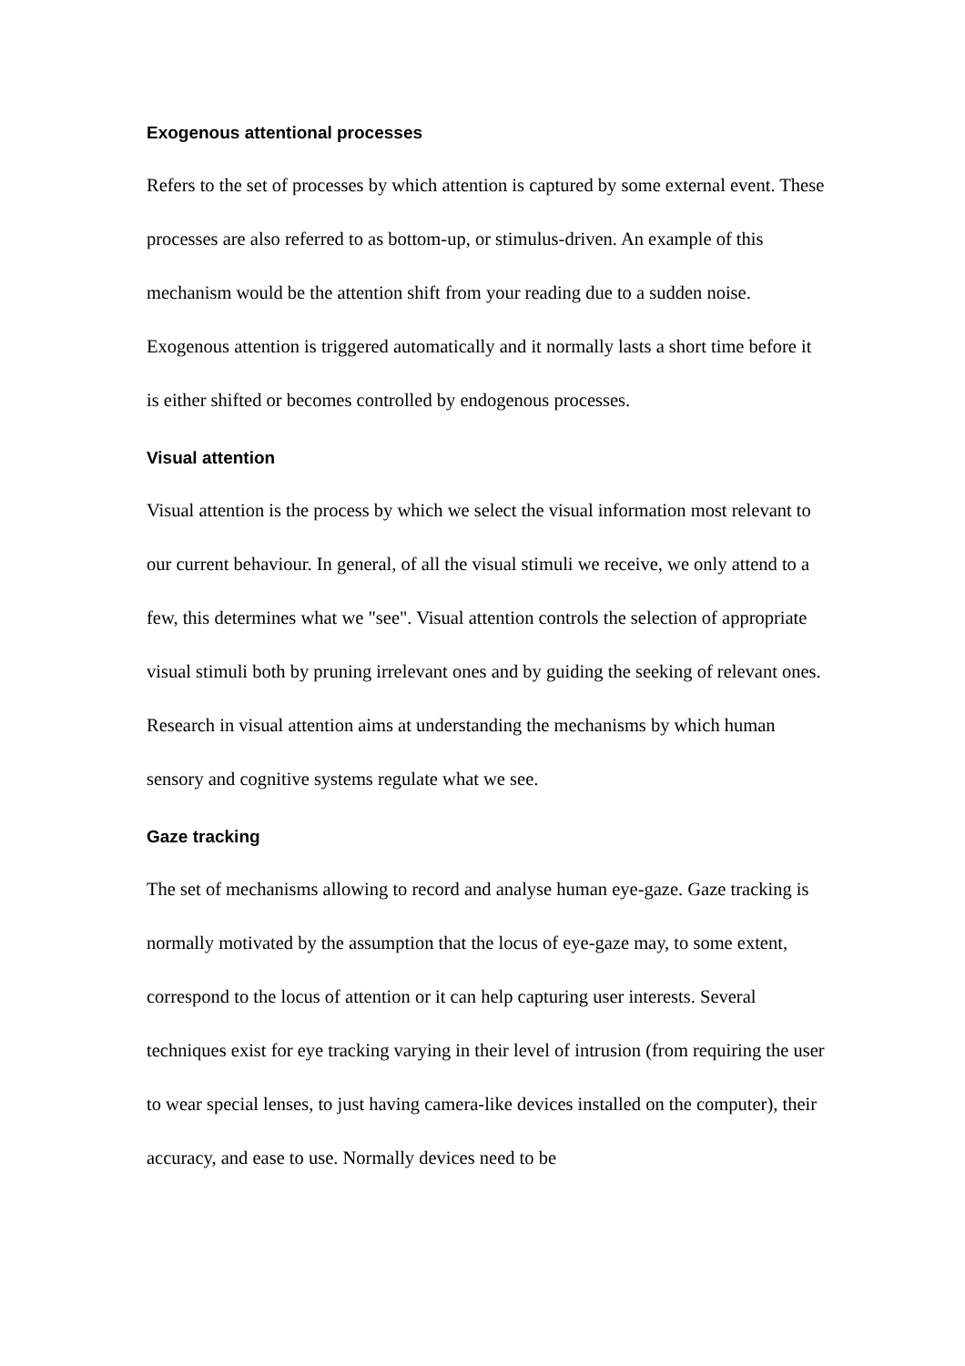Exogenous attentional processes
Refers to the set of processes by which attention is captured by some external event. These processes are also referred to as bottom-up, or stimulus-driven. An example of this mechanism would be the attention shift from your reading due to a sudden noise. Exogenous attention is triggered automatically and it normally lasts a short time before it is either shifted or becomes controlled by endogenous processes.
Visual attention
Visual attention is the process by which we select the visual information most relevant to our current behaviour. In general, of all the visual stimuli we receive, we only attend to a few, this determines what we "see". Visual attention controls the selection of appropriate visual stimuli both by pruning irrelevant ones and by guiding the seeking of relevant ones. Research in visual attention aims at understanding the mechanisms by which human sensory and cognitive systems regulate what we see.
Gaze tracking
The set of mechanisms allowing to record and analyse human eye-gaze. Gaze tracking is normally motivated by the assumption that the locus of eye-gaze may, to some extent, correspond to the locus of attention or it can help capturing user interests. Several techniques exist for eye tracking varying in their level of intrusion (from requiring the user to wear special lenses, to just having camera-like devices installed on the computer), their accuracy, and ease to use. Normally devices need to be